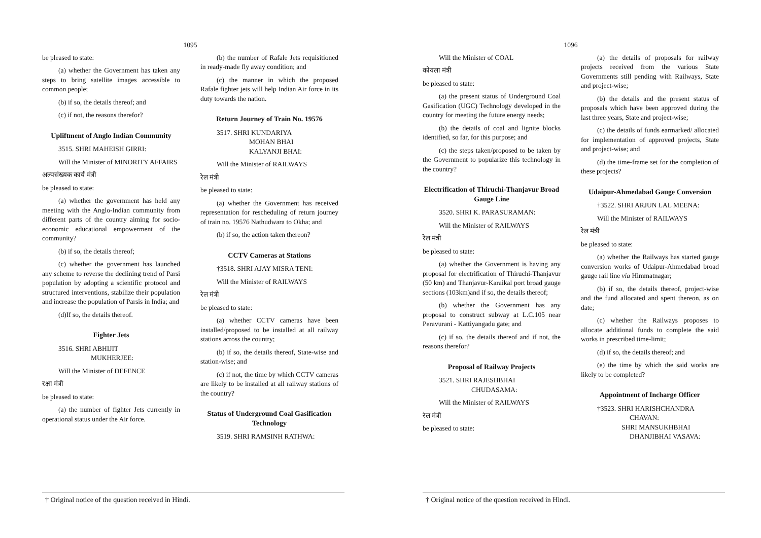1095
be pleased to state:
(a) whether the Government has taken any steps to bring satellite images accessible to common people;
(b) if so, the details thereof; and
(c) if not, the reasons therefor?
Upliftment of Anglo Indian Community
3515. SHRI MAHEISH GIRRI:
Will the Minister of MINORITY AFFAIRS
अल्पसंख्यक कार्य मंत्री
be pleased to state:
(a) whether the government has held any meeting with the Anglo-Indian community from different parts of the country aiming for socio-economic educational empowerment of the community?
(b) if so, the details thereof;
(c) whether the government has launched any scheme to reverse the declining trend of Parsi population by adopting a scientific protocol and structured interventions, stabilize their population and increase the population of Parsis in India; and
(d)If so, the details thereof.
Fighter Jets
3516. SHRI ABHIJIT
MUKHERJEE:
Will the Minister of DEFENCE
रक्षा मंत्री
be pleased to state:
(a) the number of fighter Jets currently in operational status under the Air force.
(b) the number of Rafale Jets requisitioned in ready-made fly away condition; and
(c) the manner in which the proposed Rafale fighter jets will help Indian Air force in its duty towards the nation.
Return Journey of Train No. 19576
3517. SHRI KUNDARIYA
MOHAN BHAI
KALYANJI BHAI:
Will the Minister of RAILWAYS
रेल मंत्री
be pleased to state:
(a) whether the Government has received representation for rescheduling of return journey of train no. 19576 Nathudwara to Okha; and
(b) if so, the action taken thereon?
CCTV Cameras at Stations
†3518. SHRI AJAY MISRA TENI:
Will the Minister of RAILWAYS
रेल मंत्री
be pleased to state:
(a) whether CCTV cameras have been installed/proposed to be installed at all railway stations across the country;
(b) if so, the details thereof, State-wise and station-wise; and
(c) if not, the time by which CCTV cameras are likely to be installed at all railway stations of the country?
Status of Underground Coal Gasification Technology
3519. SHRI RAMSINH RATHWA:
† Original notice of the question received in Hindi.
1096
Will the Minister of COAL
कोयला मंत्री
be pleased to state:
(a) the present status of Underground Coal Gasification (UGC) Technology developed in the country for meeting the future energy needs;
(b) the details of coal and lignite blocks identified, so far, for this purpose; and
(c) the steps taken/proposed to be taken by the Government to popularize this technology in the country?
Electrification of Thiruchi-Thanjavur Broad Gauge Line
3520. SHRI K. PARASURAMAN:
Will the Minister of RAILWAYS
रेल मंत्री
be pleased to state:
(a) whether the Government is having any proposal for electrification of Thiruchi-Thanjavur (50 km) and Thanjavur-Karaikal port broad gauge sections (103km)and if so, the details thereof;
(b) whether the Government has any proposal to construct subway at L.C.105 near Peravurani - Kattiyangadu gate; and
(c) if so, the details thereof and if not, the reasons therefor?
Proposal of Railway Projects
3521. SHRI RAJESHBHAI
CHUDASAMA:
Will the Minister of RAILWAYS
रेल मंत्री
be pleased to state:
(a) the details of proposals for railway projects received from the various State Governments still pending with Railways, State and project-wise;
(b) the details and the present status of proposals which have been approved during the last three years, State and project-wise;
(c) the details of funds earmarked/ allocated for implementation of approved projects, State and project-wise; and
(d) the time-frame set for the completion of these projects?
Udaipur-Ahmedabad Gauge Conversion
†3522. SHRI ARJUN LAL MEENA:
Will the Minister of RAILWAYS
रेल मंत्री
be pleased to state:
(a) whether the Railways has started gauge conversion works of Udaipur-Ahmedabad broad gauge rail line via Himmatnagar;
(b) if so, the details thereof, project-wise and the fund allocated and spent thereon, as on date;
(c) whether the Railways proposes to allocate additional funds to complete the said works in prescribed time-limit;
(d) if so, the details thereof; and
(e) the time by which the said works are likely to be completed?
Appointment of Incharge Officer
†3523. SHRI HARISHCHANDRA
CHAVAN:
SHRI MANSUKHBHAI
DHANJIBHAI VASAVA:
† Original notice of the question received in Hindi.